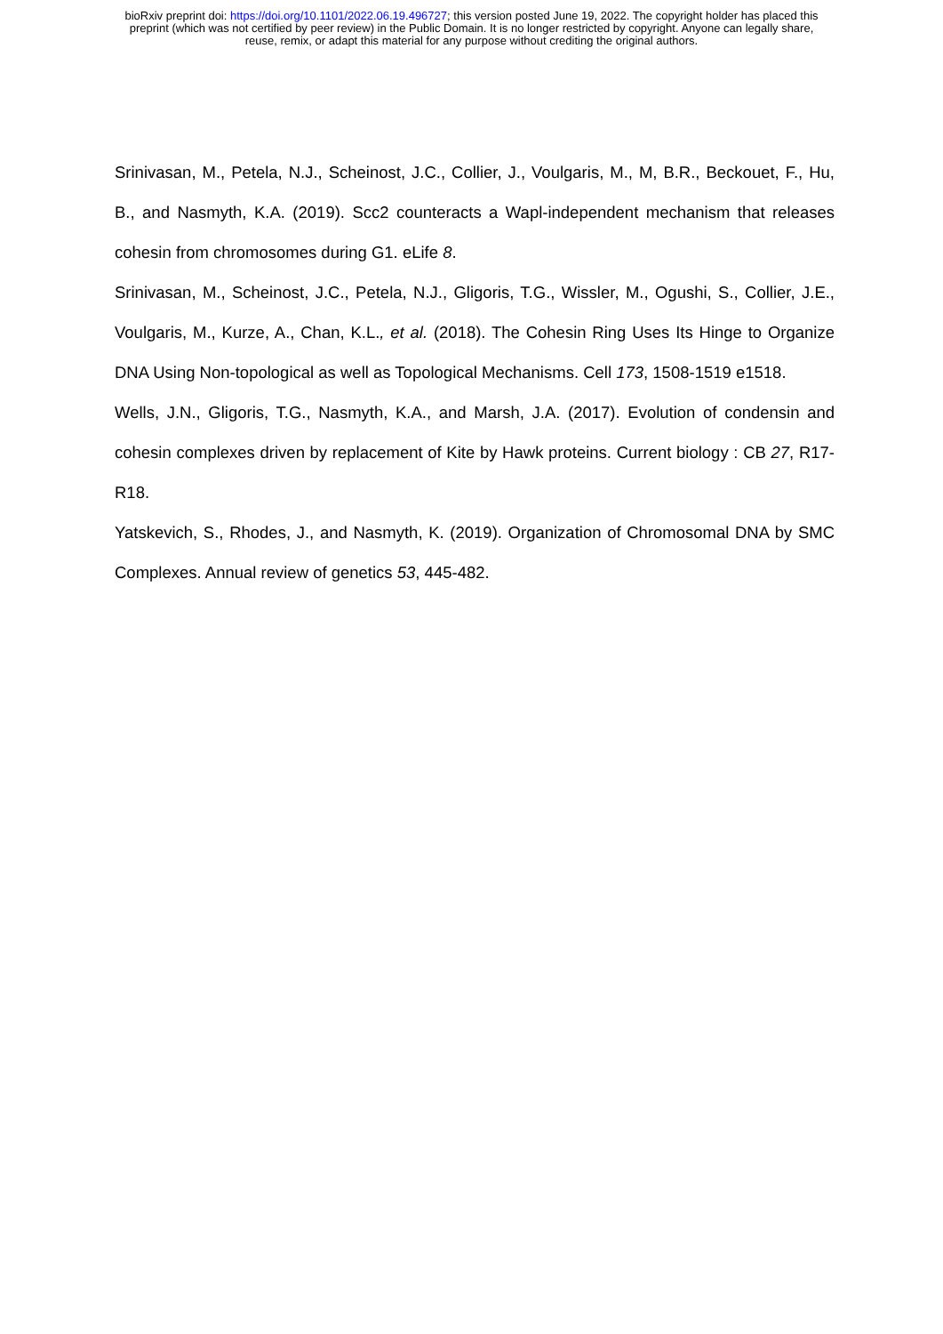bioRxiv preprint doi: https://doi.org/10.1101/2022.06.19.496727; this version posted June 19, 2022. The copyright holder has placed this
preprint (which was not certified by peer review) in the Public Domain. It is no longer restricted by copyright. Anyone can legally share,
reuse, remix, or adapt this material for any purpose without crediting the original authors.
Srinivasan, M., Petela, N.J., Scheinost, J.C., Collier, J., Voulgaris, M., M, B.R., Beckouet, F., Hu, B., and Nasmyth, K.A. (2019). Scc2 counteracts a Wapl-independent mechanism that releases cohesin from chromosomes during G1. eLife 8.
Srinivasan, M., Scheinost, J.C., Petela, N.J., Gligoris, T.G., Wissler, M., Ogushi, S., Collier, J.E., Voulgaris, M., Kurze, A., Chan, K.L., et al. (2018). The Cohesin Ring Uses Its Hinge to Organize DNA Using Non-topological as well as Topological Mechanisms. Cell 173, 1508-1519 e1518.
Wells, J.N., Gligoris, T.G., Nasmyth, K.A., and Marsh, J.A. (2017). Evolution of condensin and cohesin complexes driven by replacement of Kite by Hawk proteins. Current biology : CB 27, R17-R18.
Yatskevich, S., Rhodes, J., and Nasmyth, K. (2019). Organization of Chromosomal DNA by SMC Complexes. Annual review of genetics 53, 445-482.